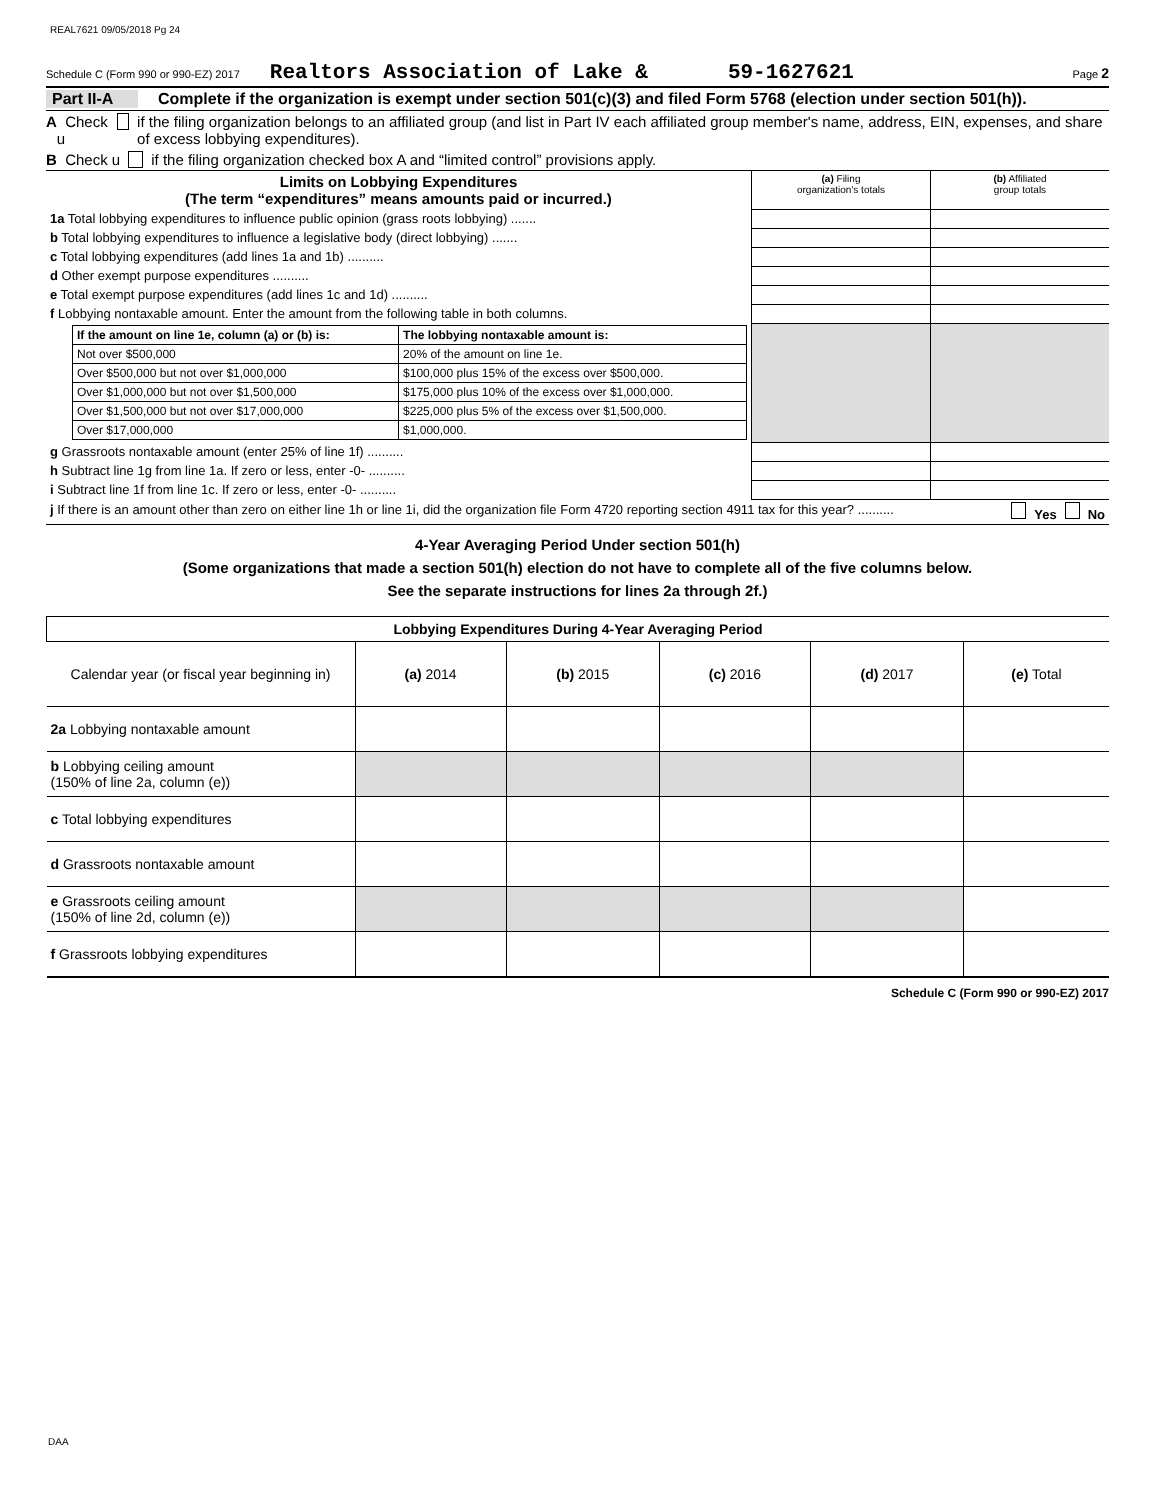REAL7621 09/05/2018 Pg 24
Schedule C (Form 990 or 990-EZ) 2017 Realtors Association of Lake & 59-1627621 Page 2
Part II-A Complete if the organization is exempt under section 501(c)(3) and filed Form 5768 (election under section 501(h)).
A Check u if the filing organization belongs to an affiliated group (and list in Part IV each affiliated group member's name, address, EIN, expenses, and share of excess lobbying expenditures).
B Check u if the filing organization checked box A and “limited control” provisions apply.
| Limits on Lobbying Expenditures (The term “expenditures” means amounts paid or incurred.) | (a) Filing organization's totals | (b) Affiliated group totals |
| --- | --- | --- |
| 1a Total lobbying expenditures to influence public opinion (grass roots lobbying) ....... | | |
| b Total lobbying expenditures to influence a legislative body (direct lobbying) ....... | | |
| c Total lobbying expenditures (add lines 1a and 1b) .......... | | |
| d Other exempt purpose expenditures .......... | | |
| e Total exempt purpose expenditures (add lines 1c and 1d) .......... | | |
| f Lobbying nontaxable amount. Enter the amount from the following table in both columns. | | |
| / If the amount on line 1e, column (a) or (b) is: / The lobbying nontaxable amount is: / / --- / --- / / Not over $500,000 / 20% of the amount on line 1e. / / Over $500,000 but not over $1,000,000 / $100,000 plus 15% of the excess over $500,000. / / Over $1,000,000 but not over $1,500,000 / $175,000 plus 10% of the excess over $1,000,000. / / Over $1,500,000 but not over $17,000,000 / $225,000 plus 5% of the excess over $1,500,000. / / Over $17,000,000 / $1,000,000. / | | |
| g Grassroots nontaxable amount (enter 25% of line 1f) .......... | | |
| h Subtract line 1g from line 1a. If zero or less, enter -0- .......... | | |
| i Subtract line 1f from line 1c. If zero or less, enter -0- .......... | | |
| j If there is an amount other than zero on either line 1h or line 1i, did the organization file Form 4720 reporting section 4911 tax for this year? .......... Yes No | | |
4-Year Averaging Period Under section 501(h)
(Some organizations that made a section 501(h) election do not have to complete all of the five columns below.
See the separate instructions for lines 2a through 2f.)
| Lobbying Expenditures During 4-Year Averaging Period | | | | | |
| --- | --- | --- | --- | --- | --- |
| Calendar year (or fiscal year beginning in) | (a) 2014 | (b) 2015 | (c) 2016 | (d) 2017 | (e) Total |
| 2a Lobbying nontaxable amount | | | | | |
| b Lobbying ceiling amount (150% of line 2a, column (e)) | | | | | |
| c Total lobbying expenditures | | | | | |
| d Grassroots nontaxable amount | | | | | |
| e Grassroots ceiling amount (150% of line 2d, column (e)) | | | | | |
| f Grassroots lobbying expenditures | | | | | |
Schedule C (Form 990 or 990-EZ) 2017
DAA